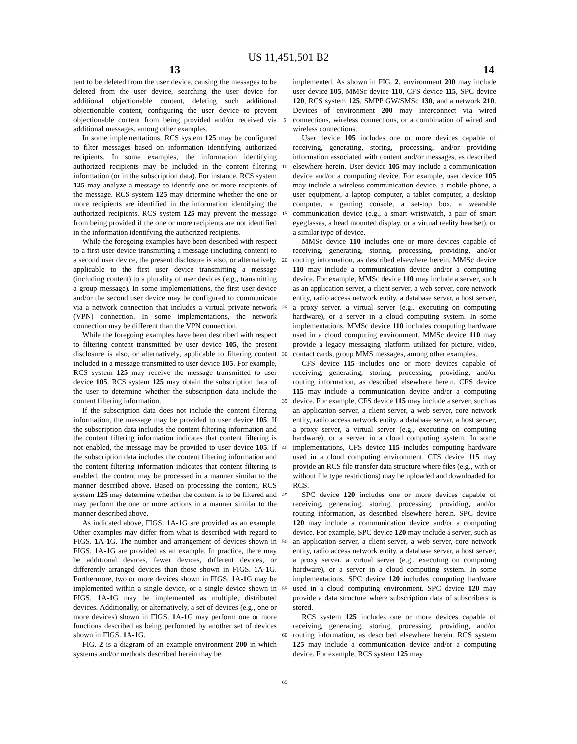US 11,451,501 B2
13 14
tent to be deleted from the user device, causing the messages to be deleted from the user device, searching the user device for additional objectionable content, deleting such additional objectionable content, configuring the user device to prevent objectionable content from being provided and/or received via additional messages, among other examples.
In some implementations, RCS system 125 may be configured to filter messages based on information identifying authorized recipients. In some examples, the information identifying authorized recipients may be included in the content filtering information (or in the subscription data). For instance, RCS system 125 may analyze a message to identify one or more recipients of the message. RCS system 125 may determine whether the one or more recipients are identified in the information identifying the authorized recipients. RCS system 125 may prevent the message from being provided if the one or more recipients are not identified in the information identifying the authorized recipients.
While the foregoing examples have been described with respect to a first user device transmitting a message (including content) to a second user device, the present disclosure is also, or alternatively, applicable to the first user device transmitting a message (including content) to a plurality of user devices (e.g., transmitting a group message). In some implementations, the first user device and/or the second user device may be configured to communicate via a network connection that includes a virtual private network (VPN) connection. In some implementations, the network connection may be different than the VPN connection.
While the foregoing examples have been described with respect to filtering content transmitted by user device 105, the present disclosure is also, or alternatively, applicable to filtering content included in a message transmitted to user device 105. For example, RCS system 125 may receive the message transmitted to user device 105. RCS system 125 may obtain the subscription data of the user to determine whether the subscription data include the content filtering information.
If the subscription data does not include the content filtering information, the message may be provided to user device 105. If the subscription data includes the content filtering information and the content filtering information indicates that content filtering is not enabled, the message may be provided to user device 105. If the subscription data includes the content filtering information and the content filtering information indicates that content filtering is enabled, the content may be processed in a manner similar to the manner described above. Based on processing the content, RCS system 125 may determine whether the content is to be filtered and may perform the one or more actions in a manner similar to the manner described above.
As indicated above, FIGS. 1 A-1 G are provided as an example. Other examples may differ from what is described with regard to FIGS. 1 A-1 G. The number and arrangement of devices shown in FIGS. 1 A-1 G are provided as an example. In practice, there may be additional devices, fewer devices, different devices, or differently arranged devices than those shown in FIGS. 1 A-1 G. Furthermore, two or more devices shown in FIGS. 1 A-1 G may be implemented within a single device, or a single device shown in FIGS. 1 A-1 G may be implemented as multiple, distributed devices. Additionally, or alternatively, a set of devices (e.g., one or more devices) shown in FIGS. 1 A-1 G may perform one or more functions described as being performed by another set of devices shown in FIGS. 1 A-1 G.
FIG. 2 is a diagram of an example environment 200 in which systems and/or methods described herein may be
5
10
15
20
25
30
35
40
45
50
55
60
65
implemented. As shown in FIG. 2, environment 200 may include user device 105, MMSc device 110, CFS device 115, SPC device 120, RCS system 125, SMPP GW/SMSc 130, and a network 210. Devices of environment 200 may interconnect via wired connections, wireless connections, or a combination of wired and wireless connections.
User device 105 includes one or more devices capable of receiving, generating, storing, processing, and/or providing information associated with content and/or messages, as described elsewhere herein. User device 105 may include a communication device and/or a computing device. For example, user device 105 may include a wireless communication device, a mobile phone, a user equipment, a laptop computer, a tablet computer, a desktop computer, a gaming console, a set-top box, a wearable communication device (e.g., a smart wristwatch, a pair of smart eyeglasses, a head mounted display, or a virtual reality headset), or a similar type of device.
MMSc device 110 includes one or more devices capable of receiving, generating, storing, processing, providing, and/or routing information, as described elsewhere herein. MMSc device 110 may include a communication device and/or a computing device. For example, MMSc device 110 may include a server, such as an application server, a client server, a web server, core network entity, radio access network entity, a database server, a host server, a proxy server, a virtual server (e.g., executing on computing hardware), or a server in a cloud computing system. In some implementations, MMSc device 110 includes computing hardware used in a cloud computing environment. MMSc device 110 may provide a legacy messaging platform utilized for picture, video, contact cards, group MMS messages, among other examples.
CFS device 115 includes one or more devices capable of receiving, generating, storing, processing, providing, and/or routing information, as described elsewhere herein. CFS device 115 may include a communication device and/or a computing device. For example, CFS device 115 may include a server, such as an application server, a client server, a web server, core network entity, radio access network entity, a database server, a host server, a proxy server, a virtual server (e.g., executing on computing hardware), or a server in a cloud computing system. In some implementations, CFS device 115 includes computing hardware used in a cloud computing environment. CFS device 115 may provide an RCS file transfer data structure where files (e.g., with or without file type restrictions) may be uploaded and downloaded for RCS.
SPC device 120 includes one or more devices capable of receiving, generating, storing, processing, providing, and/or routing information, as described elsewhere herein. SPC device 120 may include a communication device and/or a computing device. For example, SPC device 120 may include a server, such as an application server, a client server, a web server, core network entity, radio access network entity, a database server, a host server, a proxy server, a virtual server (e.g., executing on computing hardware), or a server in a cloud computing system. In some implementations, SPC device 120 includes computing hardware used in a cloud computing environment. SPC device 120 may provide a data structure where subscription data of subscribers is stored.
RCS system 125 includes one or more devices capable of receiving, generating, storing, processing, providing, and/or routing information, as described elsewhere herein. RCS system 125 may include a communication device and/or a computing device. For example, RCS system 125 may